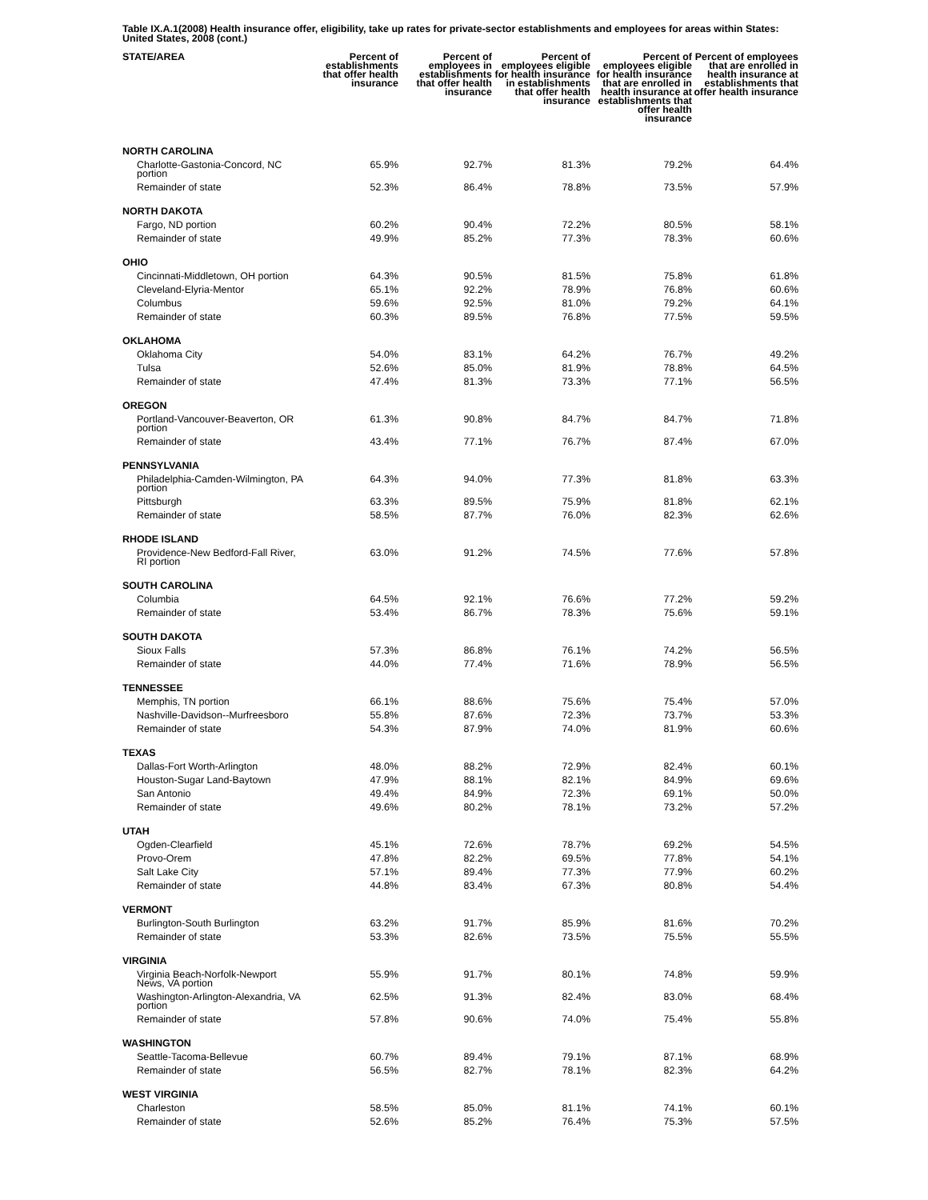Table IX.A.1(2008) Health insurance offer, eligibility, take up rates for private-sector establishments and employees for areas within States: United States, 2008 (cont.)
| STATE/AREA | Percent of establishments that offer health insurance | Percent of employees in establishments that offer health insurance | Percent of employees eligible for health insurance in establishments that offer health insurance | Percent of employees eligible for health insurance that are enrolled in health insurance at establishments that offer health insurance | Percent of employees that are enrolled in health insurance at establishments that offer health insurance |
| --- | --- | --- | --- | --- | --- |
| NORTH CAROLINA | | | | | |
| Charlotte-Gastonia-Concord, NC portion | 65.9% | 92.7% | 81.3% | 79.2% | 64.4% |
| Remainder of state | 52.3% | 86.4% | 78.8% | 73.5% | 57.9% |
| NORTH DAKOTA | | | | | |
| Fargo, ND portion | 60.2% | 90.4% | 72.2% | 80.5% | 58.1% |
| Remainder of state | 49.9% | 85.2% | 77.3% | 78.3% | 60.6% |
| OHIO | | | | | |
| Cincinnati-Middletown, OH portion | 64.3% | 90.5% | 81.5% | 75.8% | 61.8% |
| Cleveland-Elyria-Mentor | 65.1% | 92.2% | 78.9% | 76.8% | 60.6% |
| Columbus | 59.6% | 92.5% | 81.0% | 79.2% | 64.1% |
| Remainder of state | 60.3% | 89.5% | 76.8% | 77.5% | 59.5% |
| OKLAHOMA | | | | | |
| Oklahoma City | 54.0% | 83.1% | 64.2% | 76.7% | 49.2% |
| Tulsa | 52.6% | 85.0% | 81.9% | 78.8% | 64.5% |
| Remainder of state | 47.4% | 81.3% | 73.3% | 77.1% | 56.5% |
| OREGON | | | | | |
| Portland-Vancouver-Beaverton, OR portion | 61.3% | 90.8% | 84.7% | 84.7% | 71.8% |
| Remainder of state | 43.4% | 77.1% | 76.7% | 87.4% | 67.0% |
| PENNSYLVANIA | | | | | |
| Philadelphia-Camden-Wilmington, PA portion | 64.3% | 94.0% | 77.3% | 81.8% | 63.3% |
| Pittsburgh | 63.3% | 89.5% | 75.9% | 81.8% | 62.1% |
| Remainder of state | 58.5% | 87.7% | 76.0% | 82.3% | 62.6% |
| RHODE ISLAND | | | | | |
| Providence-New Bedford-Fall River, RI portion | 63.0% | 91.2% | 74.5% | 77.6% | 57.8% |
| SOUTH CAROLINA | | | | | |
| Columbia | 64.5% | 92.1% | 76.6% | 77.2% | 59.2% |
| Remainder of state | 53.4% | 86.7% | 78.3% | 75.6% | 59.1% |
| SOUTH DAKOTA | | | | | |
| Sioux Falls | 57.3% | 86.8% | 76.1% | 74.2% | 56.5% |
| Remainder of state | 44.0% | 77.4% | 71.6% | 78.9% | 56.5% |
| TENNESSEE | | | | | |
| Memphis, TN portion | 66.1% | 88.6% | 75.6% | 75.4% | 57.0% |
| Nashville-Davidson--Murfreesboro | 55.8% | 87.6% | 72.3% | 73.7% | 53.3% |
| Remainder of state | 54.3% | 87.9% | 74.0% | 81.9% | 60.6% |
| TEXAS | | | | | |
| Dallas-Fort Worth-Arlington | 48.0% | 88.2% | 72.9% | 82.4% | 60.1% |
| Houston-Sugar Land-Baytown | 47.9% | 88.1% | 82.1% | 84.9% | 69.6% |
| San Antonio | 49.4% | 84.9% | 72.3% | 69.1% | 50.0% |
| Remainder of state | 49.6% | 80.2% | 78.1% | 73.2% | 57.2% |
| UTAH | | | | | |
| Ogden-Clearfield | 45.1% | 72.6% | 78.7% | 69.2% | 54.5% |
| Provo-Orem | 47.8% | 82.2% | 69.5% | 77.8% | 54.1% |
| Salt Lake City | 57.1% | 89.4% | 77.3% | 77.9% | 60.2% |
| Remainder of state | 44.8% | 83.4% | 67.3% | 80.8% | 54.4% |
| VERMONT | | | | | |
| Burlington-South Burlington | 63.2% | 91.7% | 85.9% | 81.6% | 70.2% |
| Remainder of state | 53.3% | 82.6% | 73.5% | 75.5% | 55.5% |
| VIRGINIA | | | | | |
| Virginia Beach-Norfolk-Newport News, VA portion | 55.9% | 91.7% | 80.1% | 74.8% | 59.9% |
| Washington-Arlington-Alexandria, VA portion | 62.5% | 91.3% | 82.4% | 83.0% | 68.4% |
| Remainder of state | 57.8% | 90.6% | 74.0% | 75.4% | 55.8% |
| WASHINGTON | | | | | |
| Seattle-Tacoma-Bellevue | 60.7% | 89.4% | 79.1% | 87.1% | 68.9% |
| Remainder of state | 56.5% | 82.7% | 78.1% | 82.3% | 64.2% |
| WEST VIRGINIA | | | | | |
| Charleston | 58.5% | 85.0% | 81.1% | 74.1% | 60.1% |
| Remainder of state | 52.6% | 85.2% | 76.4% | 75.3% | 57.5% |